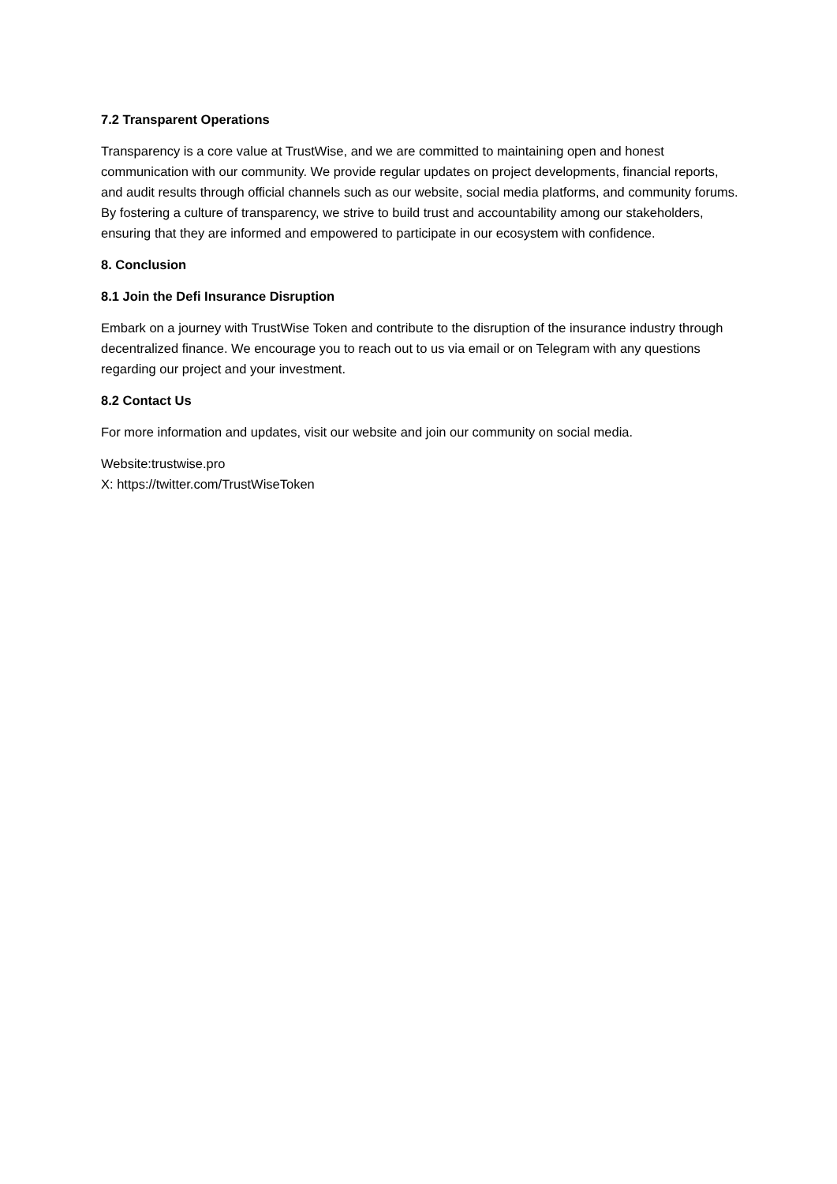7.2 Transparent Operations
Transparency is a core value at TrustWise, and we are committed to maintaining open and honest communication with our community. We provide regular updates on project developments, financial reports, and audit results through official channels such as our website, social media platforms, and community forums. By fostering a culture of transparency, we strive to build trust and accountability among our stakeholders, ensuring that they are informed and empowered to participate in our ecosystem with confidence.
8. Conclusion
8.1 Join the Defi Insurance Disruption
Embark on a journey with TrustWise Token and contribute to the disruption of the insurance industry through decentralized finance. We encourage you to reach out to us via email or on Telegram with any questions regarding our project and your investment.
8.2 Contact Us
For more information and updates, visit our website and join our community on social media.
Website:trustwise.pro
X: https://twitter.com/TrustWiseToken